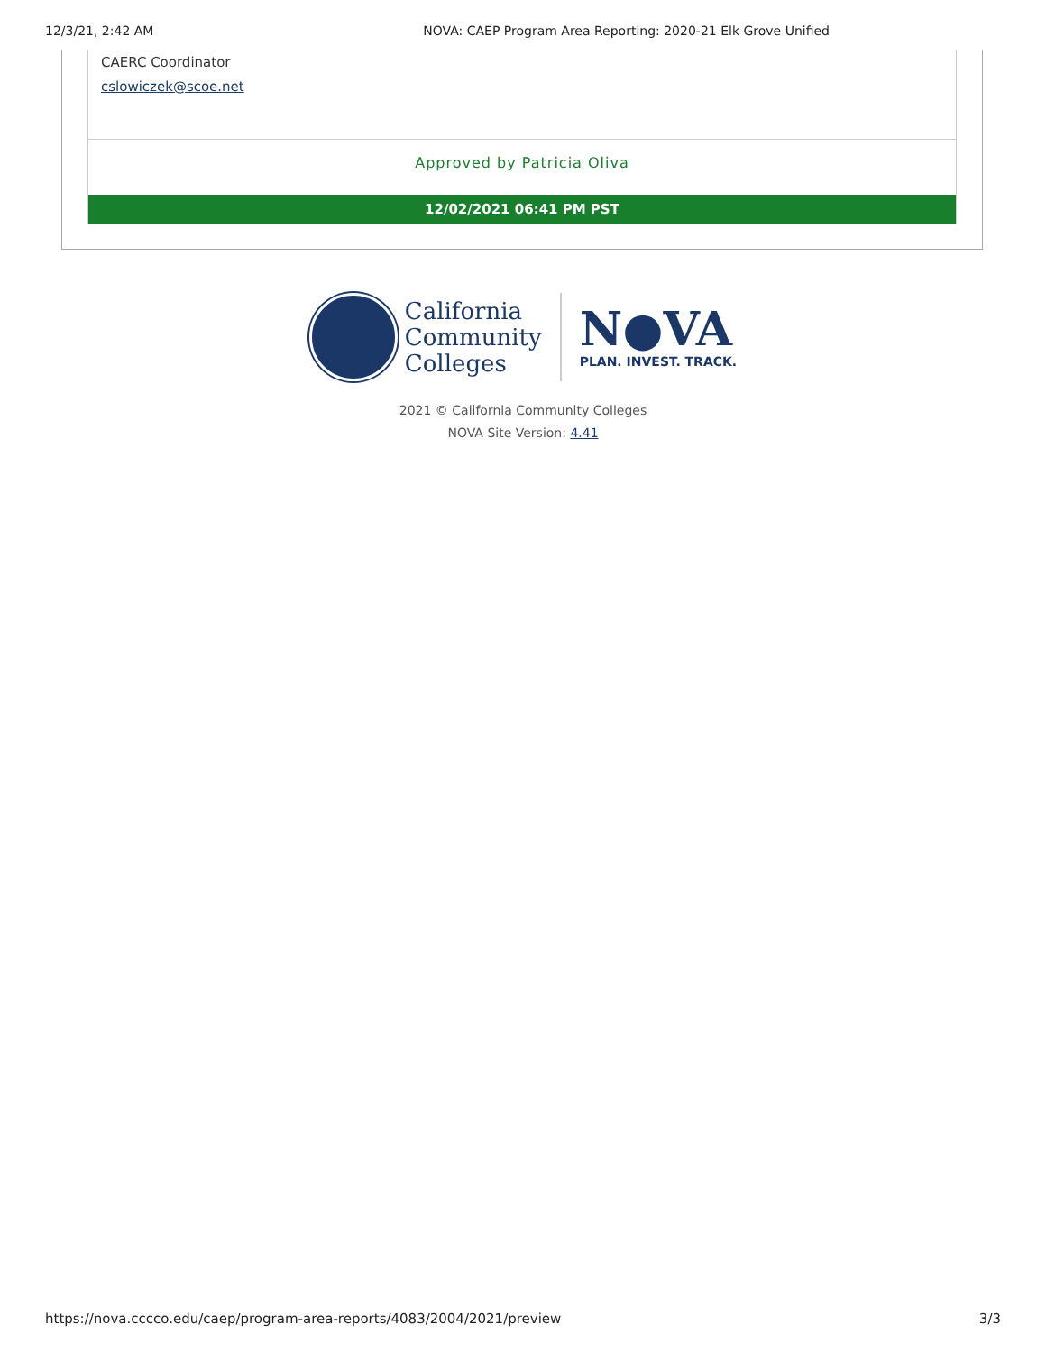12/3/21, 2:42 AM NOVA: CAEP Program Area Reporting: 2020-21 Elk Grove Unified
CAERC Coordinator
cslowiczek@scoe.net
Approved by Patricia Oliva
12/02/2021 06:41 PM PST
California
Community
Colleges
N●VA
PLAN. INVEST. TRACK.
2021 © California Community Colleges
NOVA Site Version: 4.41
https://nova.cccco.edu/caep/program-area-reports/4083/2004/2021/preview 3/3